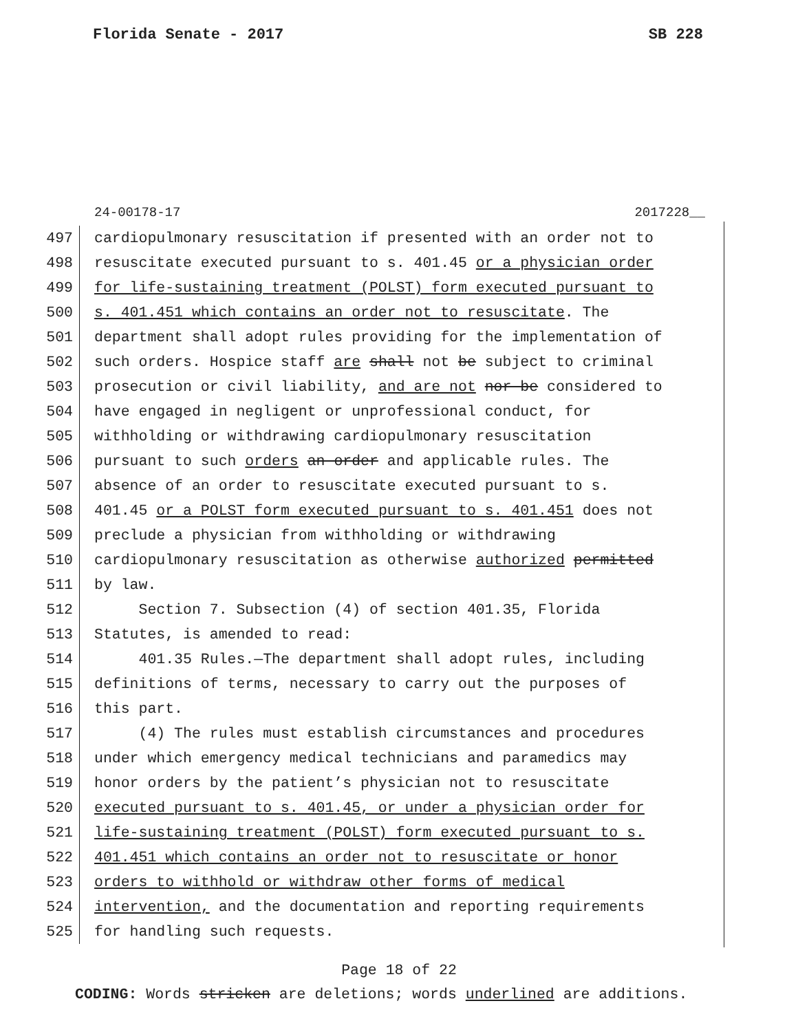Florida Senate - 2017 SB 228
24-00178-17 2017228__
497 cardiopulmonary resuscitation if presented with an order not to
498 resuscitate executed pursuant to s. 401.45 or a physician order
499 for life-sustaining treatment (POLST) form executed pursuant to
500 s. 401.451 which contains an order not to resuscitate. The
501 department shall adopt rules providing for the implementation of
502 such orders. Hospice staff are shall not be subject to criminal
503 prosecution or civil liability, and are not nor be considered to
504 have engaged in negligent or unprofessional conduct, for
505 withholding or withdrawing cardiopulmonary resuscitation
506 pursuant to such orders an order and applicable rules. The
507 absence of an order to resuscitate executed pursuant to s.
508 401.45 or a POLST form executed pursuant to s. 401.451 does not
509 preclude a physician from withholding or withdrawing
510 cardiopulmonary resuscitation as otherwise authorized permitted
511 by law.
512 Section 7. Subsection (4) of section 401.35, Florida
513 Statutes, is amended to read:
514 401.35 Rules.—The department shall adopt rules, including
515 definitions of terms, necessary to carry out the purposes of
516 this part.
517 (4) The rules must establish circumstances and procedures
518 under which emergency medical technicians and paramedics may
519 honor orders by the patient’s physician not to resuscitate
520 executed pursuant to s. 401.45, or under a physician order for
521 life-sustaining treatment (POLST) form executed pursuant to s.
522 401.451 which contains an order not to resuscitate or honor
523 orders to withhold or withdraw other forms of medical
524 intervention, and the documentation and reporting requirements
525 for handling such requests.
Page 18 of 22
CODING: Words stricken are deletions; words underlined are additions.